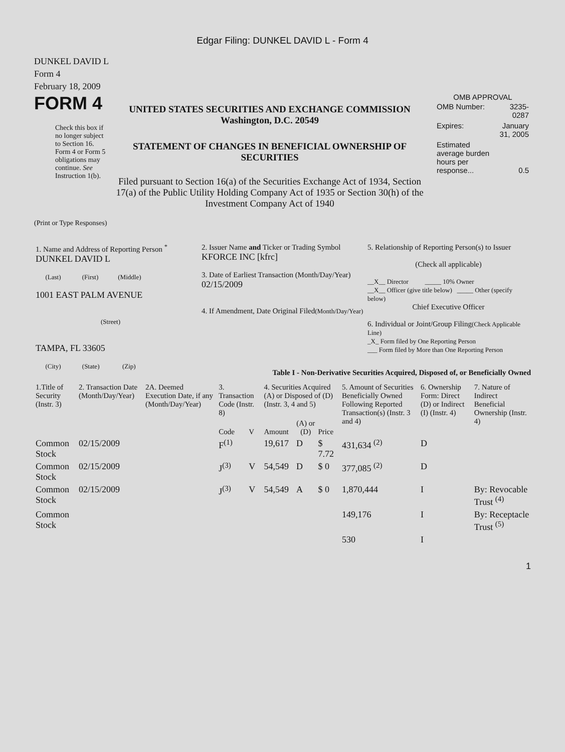Edgar Filing: DUNKEL DAVID L - Form 4
DUNKEL DAVID L
Form 4
February 18, 2009
FORM 4
Check this box if no longer subject to Section 16. Form 4 or Form 5 obligations may continue. See Instruction 1(b).
UNITED STATES SECURITIES AND EXCHANGE COMMISSION
Washington, D.C. 20549
STATEMENT OF CHANGES IN BENEFICIAL OWNERSHIP OF SECURITIES
Filed pursuant to Section 16(a) of the Securities Exchange Act of 1934, Section 17(a) of the Public Utility Holding Company Act of 1935 or Section 30(h) of the Investment Company Act of 1940
OMB APPROVAL
| OMB Number: | 3235-0287 |
| Expires: | January 31, 2005 |
| Estimated average burden hours per response... | 0.5 |
(Print or Type Responses)
| 1. Name and Address of Reporting Person <sup>*</sup> DUNKEL DAVID L (Last) (First) (Middle) 1001 EAST PALM AVENUE (Street) TAMPA, FL 33605 (City) (State) (Zip) | 2. Issuer Name and Ticker or Trading Symbol KFORCE INC [kfrc] 3. Date of Earliest Transaction (Month/Day/Year) 02/15/2009 4. If Amendment, Date Original Filed (Month/Day/Year) | 5. Relationship of Reporting Person(s) to Issuer (Check all applicable) __X__ Director _____ 10% Owner __X__ Officer (give title below) _____ Other (specify below) Chief Executive Officer 6. Individual or Joint/Group Filing (Check Applicable Line) _X_ Form filed by One Reporting Person ___ Form filed by More than One Reporting Person |
Table I - Non-Derivative Securities Acquired, Disposed of, or Beneficially Owned
| 1.Title of Security (Instr. 3) | 2. Transaction Date (Month/Day/Year) | 2A. Deemed Execution Date, if any (Month/Day/Year) | 3. Transaction Code (Instr. 8) | | 4. Securities Acquired (A) or Disposed of (D) (Instr. 3, 4 and 5) | | | 5. Amount of Securities Beneficially Owned Following Reported Transaction(s) (Instr. 3 and 4) | 6. Ownership Form: Direct (D) or Indirect (I) (Instr. 4) | 7. Nature of Indirect Beneficial Ownership (Instr. 4) |
| | | | Code | V | Amount | (A) or (D) | Price | | | |
| Common Stock | 02/15/2009 | | F<sup>(1)</sup> | | 19,617 | D | $ 7.72 | 431,634 <sup>(2)</sup> | D | |
| Common Stock | 02/15/2009 | | J<sup>(3)</sup> | V | 54,549 | D | $ 0 | 377,085 <sup>(2)</sup> | D | |
| Common Stock | 02/15/2009 | | J<sup>(3)</sup> | V | 54,549 | A | $ 0 | 1,870,444 | I | By: Revocable Trust <sup>(4)</sup> |
| Common Stock | | | | | | | | 149,176 | I | By: Receptacle Trust <sup>(5)</sup> |
| | | | | | | | | 530 | I | |
1